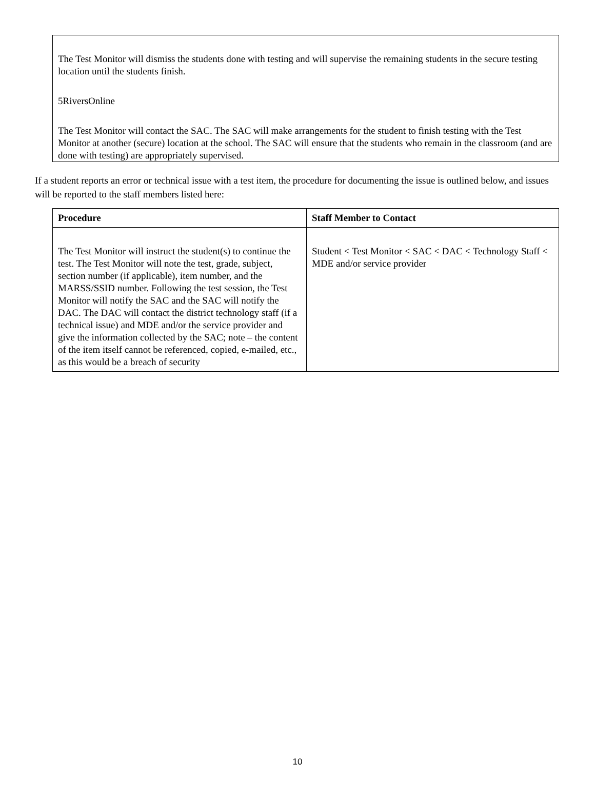The Test Monitor will dismiss the students done with testing and will supervise the remaining students in the secure testing location until the students finish.
5RiversOnline
The Test Monitor will contact the SAC. The SAC will make arrangements for the student to finish testing with the Test Monitor at another (secure) location at the school. The SAC will ensure that the students who remain in the classroom (and are done with testing) are appropriately supervised.
If a student reports an error or technical issue with a test item, the procedure for documenting the issue is outlined below, and issues will be reported to the staff members listed here:
| Procedure | Staff Member to Contact |
| --- | --- |
| The Test Monitor will instruct the student(s) to continue the test. The Test Monitor will note the test, grade, subject, section number (if applicable), item number, and the MARSS/SSID number. Following the test session, the Test Monitor will notify the SAC and the SAC will notify the DAC. The DAC will contact the district technology staff (if a technical issue) and MDE and/or the service provider and give the information collected by the SAC; note – the content of the item itself cannot be referenced, copied, e-mailed, etc., as this would be a breach of security | Student < Test Monitor < SAC < DAC < Technology Staff < MDE and/or service provider |
10